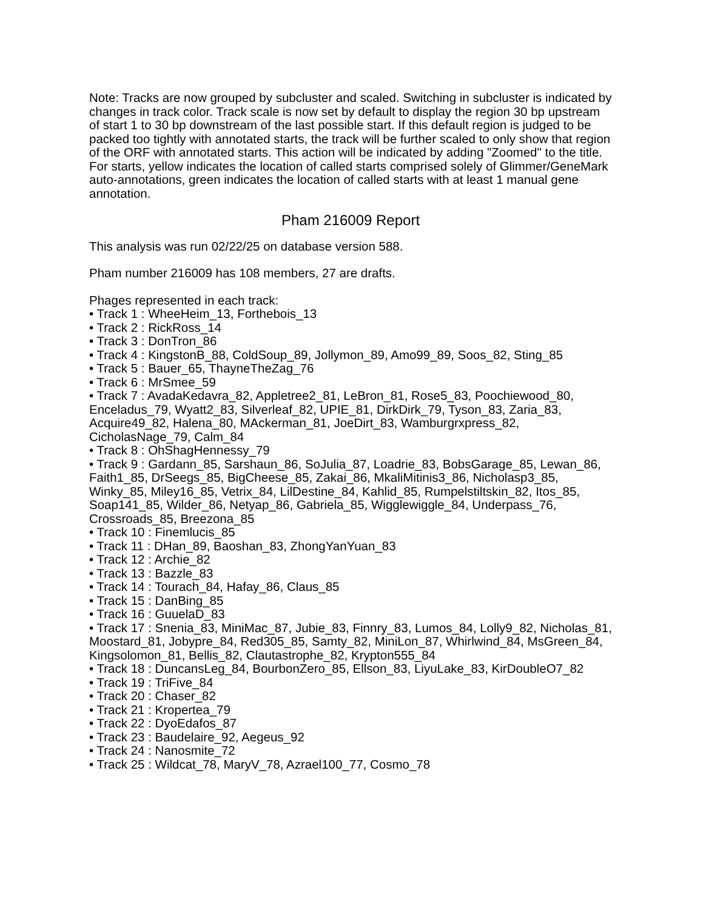Note: Tracks are now grouped by subcluster and scaled. Switching in subcluster is indicated by changes in track color. Track scale is now set by default to display the region 30 bp upstream of start 1 to 30 bp downstream of the last possible start. If this default region is judged to be packed too tightly with annotated starts, the track will be further scaled to only show that region of the ORF with annotated starts. This action will be indicated by adding "Zoomed" to the title. For starts, yellow indicates the location of called starts comprised solely of Glimmer/GeneMark auto-annotations, green indicates the location of called starts with at least 1 manual gene annotation.
Pham 216009 Report
This analysis was run 02/22/25 on database version 588.
Pham number 216009 has 108 members, 27 are drafts.
Phages represented in each track:
• Track 1 : WheeHeim_13, Forthebois_13
• Track 2 : RickRoss_14
• Track 3 : DonTron_86
• Track 4 : KingstonB_88, ColdSoup_89, Jollymon_89, Amo99_89, Soos_82, Sting_85
• Track 5 : Bauer_65, ThayneTheZag_76
• Track 6 : MrSmee_59
• Track 7 : AvadaKedavra_82, Appletree2_81, LeBron_81, Rose5_83, Poochiewood_80, Enceladus_79, Wyatt2_83, Silverleaf_82, UPIE_81, DirkDirk_79, Tyson_83, Zaria_83, Acquire49_82, Halena_80, MAckerman_81, JoeDirt_83, Wamburgrxpress_82, CicholasNage_79, Calm_84
• Track 8 : OhShagHennessy_79
• Track 9 : Gardann_85, Sarshaun_86, SoJulia_87, Loadrie_83, BobsGarage_85, Lewan_86, Faith1_85, DrSeegs_85, BigCheese_85, Zakai_86, MkaliMitinis3_86, Nicholasp3_85, Winky_85, Miley16_85, Vetrix_84, LilDestine_84, Kahlid_85, Rumpelstiltskin_82, Itos_85, Soap141_85, Wilder_86, Netyap_86, Gabriela_85, Wigglewiggle_84, Underpass_76, Crossroads_85, Breezona_85
• Track 10 : Finemlucis_85
• Track 11 : DHan_89, Baoshan_83, ZhongYanYuan_83
• Track 12 : Archie_82
• Track 13 : Bazzle_83
• Track 14 : Tourach_84, Hafay_86, Claus_85
• Track 15 : DanBing_85
• Track 16 : GuuelaD_83
• Track 17 : Snenia_83, MiniMac_87, Jubie_83, Finnry_83, Lumos_84, Lolly9_82, Nicholas_81, Moostard_81, Jobypre_84, Red305_85, Samty_82, MiniLon_87, Whirlwind_84, MsGreen_84, Kingsolomon_81, Bellis_82, Clautastrophe_82, Krypton555_84
• Track 18 : DuncansLeg_84, BourbonZero_85, Ellson_83, LiyuLake_83, KirDoubleO7_82
• Track 19 : TriFive_84
• Track 20 : Chaser_82
• Track 21 : Kropertea_79
• Track 22 : DyoEdafos_87
• Track 23 : Baudelaire_92, Aegeus_92
• Track 24 : Nanosmite_72
• Track 25 : Wildcat_78, MaryV_78, Azrael100_77, Cosmo_78